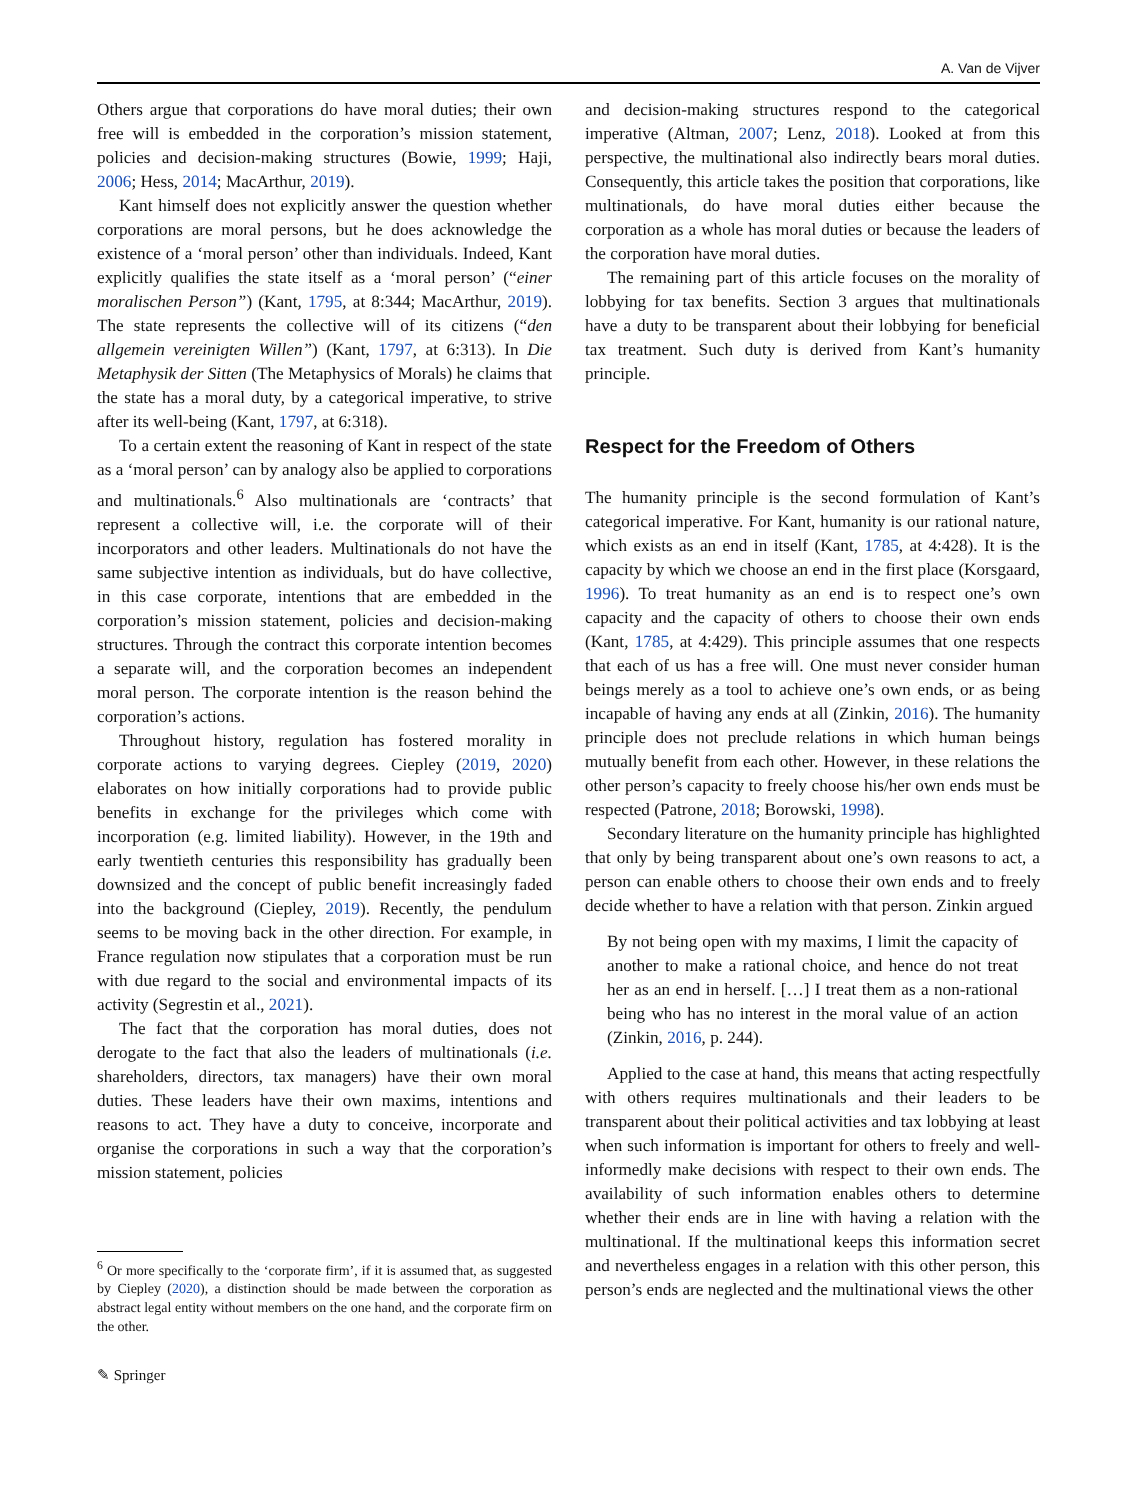A. Van de Vijver
Others argue that corporations do have moral duties; their own free will is embedded in the corporation’s mission statement, policies and decision-making structures (Bowie, 1999; Haji, 2006; Hess, 2014; MacArthur, 2019).
Kant himself does not explicitly answer the question whether corporations are moral persons, but he does acknowledge the existence of a ‘moral person’ other than individuals. Indeed, Kant explicitly qualifies the state itself as a ‘moral person’ (“einer moralischen Person”) (Kant, 1795, at 8:344; MacArthur, 2019). The state represents the collective will of its citizens (“den allgemein vereinigten Willen”) (Kant, 1797, at 6:313). In Die Metaphysik der Sitten (The Metaphysics of Morals) he claims that the state has a moral duty, by a categorical imperative, to strive after its well-being (Kant, 1797, at 6:318).
To a certain extent the reasoning of Kant in respect of the state as a ‘moral person’ can by analogy also be applied to corporations and multinationals.<sup>6</sup> Also multinationals are ‘contracts’ that represent a collective will, i.e. the corporate will of their incorporators and other leaders. Multinationals do not have the same subjective intention as individuals, but do have collective, in this case corporate, intentions that are embedded in the corporation’s mission statement, policies and decision-making structures. Through the contract this corporate intention becomes a separate will, and the corporation becomes an independent moral person. The corporate intention is the reason behind the corporation’s actions.
Throughout history, regulation has fostered morality in corporate actions to varying degrees. Ciepley (2019, 2020) elaborates on how initially corporations had to provide public benefits in exchange for the privileges which come with incorporation (e.g. limited liability). However, in the 19th and early twentieth centuries this responsibility has gradually been downsized and the concept of public benefit increasingly faded into the background (Ciepley, 2019). Recently, the pendulum seems to be moving back in the other direction. For example, in France regulation now stipulates that a corporation must be run with due regard to the social and environmental impacts of its activity (Segrestin et al., 2021).
The fact that the corporation has moral duties, does not derogate to the fact that also the leaders of multinationals (i.e. shareholders, directors, tax managers) have their own moral duties. These leaders have their own maxims, intentions and reasons to act. They have a duty to conceive, incorporate and organise the corporations in such a way that the corporation’s mission statement, policies
<sup>6</sup> Or more specifically to the ‘corporate firm’, if it is assumed that, as suggested by Ciepley (2020), a distinction should be made between the corporation as abstract legal entity without members on the one hand, and the corporate firm on the other.
and decision-making structures respond to the categorical imperative (Altman, 2007; Lenz, 2018). Looked at from this perspective, the multinational also indirectly bears moral duties. Consequently, this article takes the position that corporations, like multinationals, do have moral duties either because the corporation as a whole has moral duties or because the leaders of the corporation have moral duties.
The remaining part of this article focuses on the morality of lobbying for tax benefits. Section 3 argues that multinationals have a duty to be transparent about their lobbying for beneficial tax treatment. Such duty is derived from Kant’s humanity principle.
Respect for the Freedom of Others
The humanity principle is the second formulation of Kant’s categorical imperative. For Kant, humanity is our rational nature, which exists as an end in itself (Kant, 1785, at 4:428). It is the capacity by which we choose an end in the first place (Korsgaard, 1996). To treat humanity as an end is to respect one’s own capacity and the capacity of others to choose their own ends (Kant, 1785, at 4:429). This principle assumes that one respects that each of us has a free will. One must never consider human beings merely as a tool to achieve one’s own ends, or as being incapable of having any ends at all (Zinkin, 2016). The humanity principle does not preclude relations in which human beings mutually benefit from each other. However, in these relations the other person’s capacity to freely choose his/her own ends must be respected (Patrone, 2018; Borowski, 1998).
Secondary literature on the humanity principle has highlighted that only by being transparent about one’s own reasons to act, a person can enable others to choose their own ends and to freely decide whether to have a relation with that person. Zinkin argued
By not being open with my maxims, I limit the capacity of another to make a rational choice, and hence do not treat her as an end in herself. […] I treat them as a non-rational being who has no interest in the moral value of an action (Zinkin, 2016, p. 244).
Applied to the case at hand, this means that acting respectfully with others requires multinationals and their leaders to be transparent about their political activities and tax lobbying at least when such information is important for others to freely and well-informedly make decisions with respect to their own ends. The availability of such information enables others to determine whether their ends are in line with having a relation with the multinational. If the multinational keeps this information secret and nevertheless engages in a relation with this other person, this person’s ends are neglected and the multinational views the other
✎ Springer